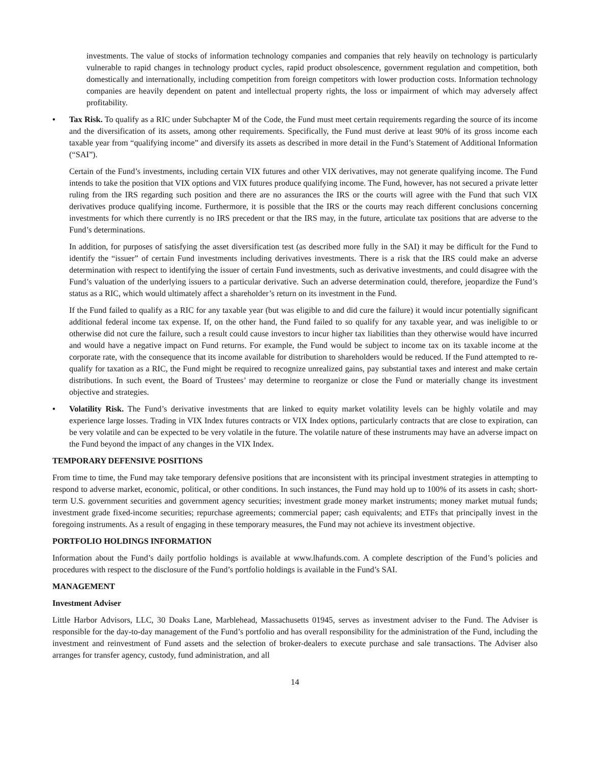investments. The value of stocks of information technology companies and companies that rely heavily on technology is particularly vulnerable to rapid changes in technology product cycles, rapid product obsolescence, government regulation and competition, both domestically and internationally, including competition from foreign competitors with lower production costs. Information technology companies are heavily dependent on patent and intellectual property rights, the loss or impairment of which may adversely affect profitability.
• Tax Risk. To qualify as a RIC under Subchapter M of the Code, the Fund must meet certain requirements regarding the source of its income and the diversification of its assets, among other requirements. Specifically, the Fund must derive at least 90% of its gross income each taxable year from “qualifying income” and diversify its assets as described in more detail in the Fund’s Statement of Additional Information (“SAI”).
Certain of the Fund’s investments, including certain VIX futures and other VIX derivatives, may not generate qualifying income. The Fund intends to take the position that VIX options and VIX futures produce qualifying income. The Fund, however, has not secured a private letter ruling from the IRS regarding such position and there are no assurances the IRS or the courts will agree with the Fund that such VIX derivatives produce qualifying income. Furthermore, it is possible that the IRS or the courts may reach different conclusions concerning investments for which there currently is no IRS precedent or that the IRS may, in the future, articulate tax positions that are adverse to the Fund’s determinations.
In addition, for purposes of satisfying the asset diversification test (as described more fully in the SAI) it may be difficult for the Fund to identify the “issuer” of certain Fund investments including derivatives investments. There is a risk that the IRS could make an adverse determination with respect to identifying the issuer of certain Fund investments, such as derivative investments, and could disagree with the Fund’s valuation of the underlying issuers to a particular derivative. Such an adverse determination could, therefore, jeopardize the Fund’s status as a RIC, which would ultimately affect a shareholder’s return on its investment in the Fund.
If the Fund failed to qualify as a RIC for any taxable year (but was eligible to and did cure the failure) it would incur potentially significant additional federal income tax expense. If, on the other hand, the Fund failed to so qualify for any taxable year, and was ineligible to or otherwise did not cure the failure, such a result could cause investors to incur higher tax liabilities than they otherwise would have incurred and would have a negative impact on Fund returns. For example, the Fund would be subject to income tax on its taxable income at the corporate rate, with the consequence that its income available for distribution to shareholders would be reduced. If the Fund attempted to re-qualify for taxation as a RIC, the Fund might be required to recognize unrealized gains, pay substantial taxes and interest and make certain distributions. In such event, the Board of Trustees’ may determine to reorganize or close the Fund or materially change its investment objective and strategies.
• Volatility Risk. The Fund’s derivative investments that are linked to equity market volatility levels can be highly volatile and may experience large losses. Trading in VIX Index futures contracts or VIX Index options, particularly contracts that are close to expiration, can be very volatile and can be expected to be very volatile in the future. The volatile nature of these instruments may have an adverse impact on the Fund beyond the impact of any changes in the VIX Index.
TEMPORARY DEFENSIVE POSITIONS
From time to time, the Fund may take temporary defensive positions that are inconsistent with its principal investment strategies in attempting to respond to adverse market, economic, political, or other conditions. In such instances, the Fund may hold up to 100% of its assets in cash; short-term U.S. government securities and government agency securities; investment grade money market instruments; money market mutual funds; investment grade fixed-income securities; repurchase agreements; commercial paper; cash equivalents; and ETFs that principally invest in the foregoing instruments. As a result of engaging in these temporary measures, the Fund may not achieve its investment objective.
PORTFOLIO HOLDINGS INFORMATION
Information about the Fund’s daily portfolio holdings is available at www.lhafunds.com. A complete description of the Fund’s policies and procedures with respect to the disclosure of the Fund’s portfolio holdings is available in the Fund’s SAI.
MANAGEMENT
Investment Adviser
Little Harbor Advisors, LLC, 30 Doaks Lane, Marblehead, Massachusetts 01945, serves as investment adviser to the Fund. The Adviser is responsible for the day-to-day management of the Fund’s portfolio and has overall responsibility for the administration of the Fund, including the investment and reinvestment of Fund assets and the selection of broker-dealers to execute purchase and sale transactions. The Adviser also arranges for transfer agency, custody, fund administration, and all
14